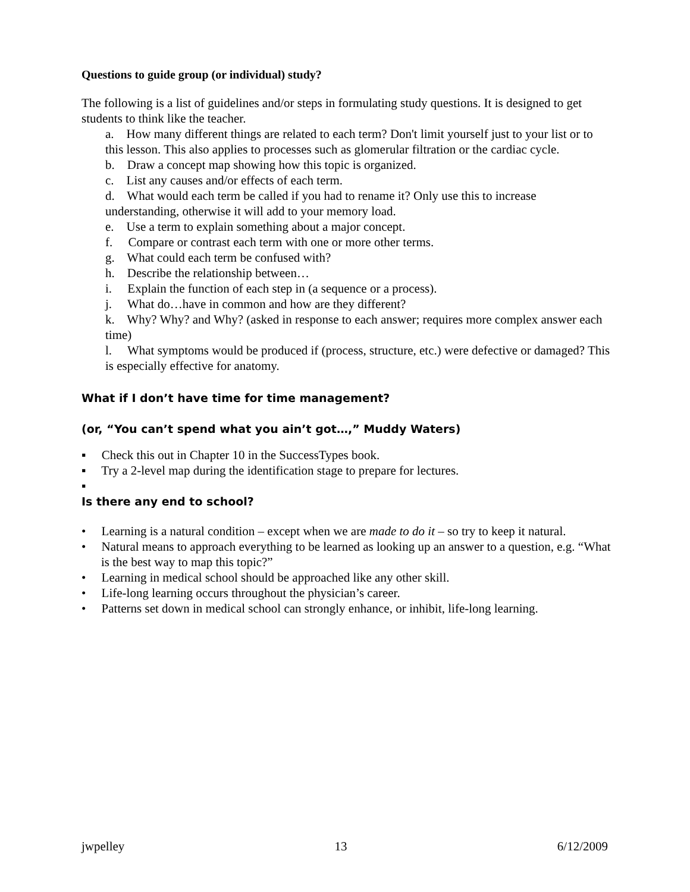Questions to guide group (or individual) study?
The following is a list of guidelines and/or steps in formulating study questions. It is designed to get students to think like the teacher.
a. How many different things are related to each term? Don't limit yourself just to your list or to this lesson. This also applies to processes such as glomerular filtration or the cardiac cycle.
b. Draw a concept map showing how this topic is organized.
c. List any causes and/or effects of each term.
d. What would each term be called if you had to rename it? Only use this to increase understanding, otherwise it will add to your memory load.
e. Use a term to explain something about a major concept.
f. Compare or contrast each term with one or more other terms.
g. What could each term be confused with?
h. Describe the relationship between…
i. Explain the function of each step in (a sequence or a process).
j. What do…have in common and how are they different?
k. Why? Why? and Why? (asked in response to each answer; requires more complex answer each time)
l. What symptoms would be produced if (process, structure, etc.) were defective or damaged? This is especially effective for anatomy.
What if I don’t have time for time management?
(or, “You can’t spend what you ain’t got…,” Muddy Waters)
▪ Check this out in Chapter 10 in the SuccessTypes book.
▪ Try a 2-level map during the identification stage to prepare for lectures.
▪
Is there any end to school?
• Learning is a natural condition – except when we are made to do it – so try to keep it natural.
• Natural means to approach everything to be learned as looking up an answer to a question, e.g. “What is the best way to map this topic?”
• Learning in medical school should be approached like any other skill.
• Life-long learning occurs throughout the physician’s career.
• Patterns set down in medical school can strongly enhance, or inhibit, life-long learning.
jwpelley 13 6/12/2009